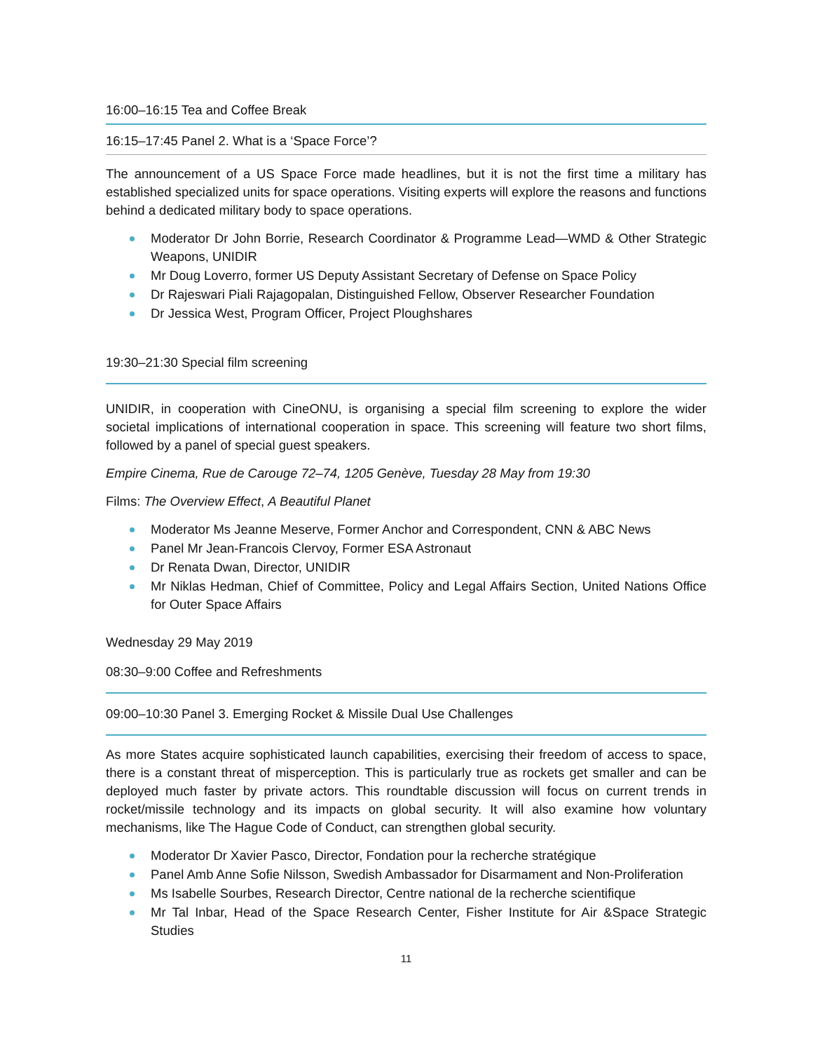16:00–16:15 Tea and Coffee Break
16:15–17:45 Panel 2. What is a ‘Space Force’?
The announcement of a US Space Force made headlines, but it is not the first time a military has established specialized units for space operations. Visiting experts will explore the reasons and functions behind a dedicated military body to space operations.
Moderator Dr John Borrie, Research Coordinator & Programme Lead—WMD & Other Strategic Weapons, UNIDIR
Mr Doug Loverro, former US Deputy Assistant Secretary of Defense on Space Policy
Dr Rajeswari Piali Rajagopalan, Distinguished Fellow, Observer Researcher Foundation
Dr Jessica West, Program Officer, Project Ploughshares
19:30–21:30 Special film screening
UNIDIR, in cooperation with CineONU, is organising a special film screening to explore the wider societal implications of international cooperation in space. This screening will feature two short films, followed by a panel of special guest speakers.
Empire Cinema, Rue de Carouge 72–74, 1205 Genève, Tuesday 28 May from 19:30
Films: The Overview Effect, A Beautiful Planet
Moderator Ms Jeanne Meserve, Former Anchor and Correspondent, CNN & ABC News
Panel Mr Jean-Francois Clervoy, Former ESA Astronaut
Dr Renata Dwan, Director, UNIDIR
Mr Niklas Hedman, Chief of Committee, Policy and Legal Affairs Section, United Nations Office for Outer Space Affairs
Wednesday 29 May 2019
08:30–9:00 Coffee and Refreshments
09:00–10:30 Panel 3. Emerging Rocket & Missile Dual Use Challenges
As more States acquire sophisticated launch capabilities, exercising their freedom of access to space, there is a constant threat of misperception. This is particularly true as rockets get smaller and can be deployed much faster by private actors. This roundtable discussion will focus on current trends in rocket/missile technology and its impacts on global security. It will also examine how voluntary mechanisms, like The Hague Code of Conduct, can strengthen global security.
Moderator Dr Xavier Pasco, Director, Fondation pour la recherche stratégique
Panel Amb Anne Sofie Nilsson, Swedish Ambassador for Disarmament and Non-Proliferation
Ms Isabelle Sourbes, Research Director, Centre national de la recherche scientifique
Mr Tal Inbar, Head of the Space Research Center, Fisher Institute for Air &Space Strategic Studies
11